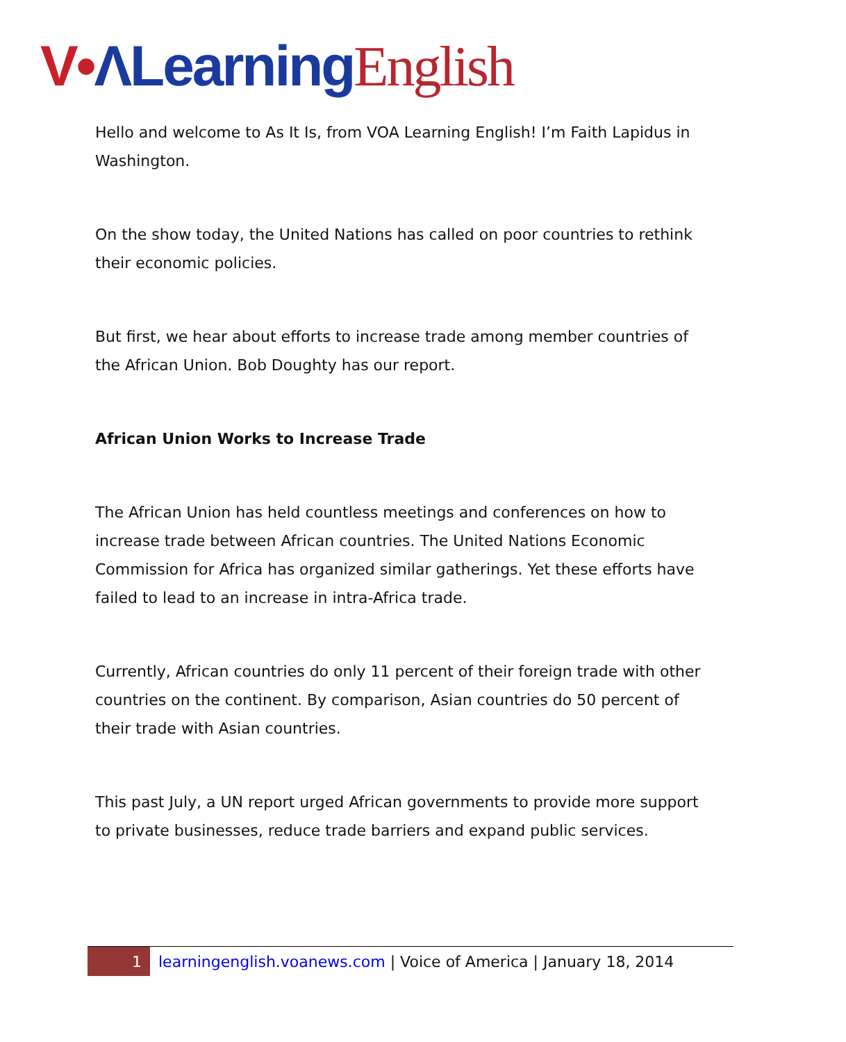V•ΛLearning English
Hello and welcome to As It Is, from VOA Learning English! I’m Faith Lapidus in Washington.
On the show today, the United Nations has called on poor countries to rethink their economic policies.
But first, we hear about efforts to increase trade among member countries of the African Union. Bob Doughty has our report.
African Union Works to Increase Trade
The African Union has held countless meetings and conferences on how to increase trade between African countries. The United Nations Economic Commission for Africa has organized similar gatherings. Yet these efforts have failed to lead to an increase in intra-Africa trade.
Currently, African countries do only 11 percent of their foreign trade with other countries on the continent. By comparison, Asian countries do 50 percent of their trade with Asian countries.
This past July, a UN report urged African governments to provide more support to private businesses, reduce trade barriers and expand public services.
1 learningenglish.voanews.com | Voice of America | January 18, 2014